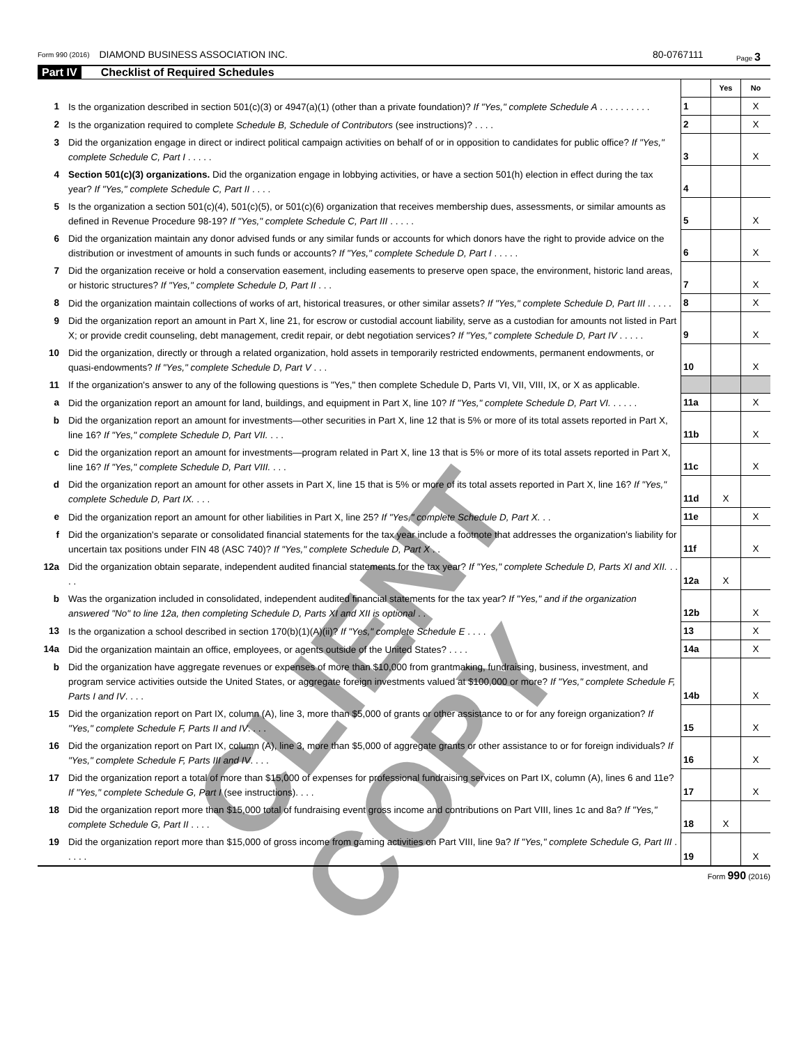Form 990 (2016) DIAMOND BUSINESS ASSOCIATION INC. 80-0767111 Page 3
Part IV Checklist of Required Schedules
| | | | Yes | No |
| 1 | Is the organization described in section 501(c)(3) or 4947(a)(1) (other than a private foundation)? If "Yes," complete Schedule A . . . . . . . . . . | 1 | | X |
| 2 | Is the organization required to complete Schedule B, Schedule of Contributors (see instructions)? . . . . | 2 | | X |
| 3 | Did the organization engage in direct or indirect political campaign activities on behalf of or in opposition to candidates for public office? If "Yes," complete Schedule C, Part I . . . . . | 3 | | X |
| 4 | Section 501(c)(3) organizations. Did the organization engage in lobbying activities, or have a section 501(h) election in effect during the tax year? If "Yes," complete Schedule C, Part II . . . . | 4 | | |
| 5 | Is the organization a section 501(c)(4), 501(c)(5), or 501(c)(6) organization that receives membership dues, assessments, or similar amounts as defined in Revenue Procedure 98-19? If "Yes," complete Schedule C, Part III . . . . . | 5 | | X |
| 6 | Did the organization maintain any donor advised funds or any similar funds or accounts for which donors have the right to provide advice on the distribution or investment of amounts in such funds or accounts? If "Yes," complete Schedule D, Part I . . . . . | 6 | | X |
| 7 | Did the organization receive or hold a conservation easement, including easements to preserve open space, the environment, historic land areas, or historic structures? If "Yes," complete Schedule D, Part II . . . | 7 | | X |
| 8 | Did the organization maintain collections of works of art, historical treasures, or other similar assets? If "Yes," complete Schedule D, Part III . . . . . | 8 | | X |
| 9 | Did the organization report an amount in Part X, line 21, for escrow or custodial account liability, serve as a custodian for amounts not listed in Part X; or provide credit counseling, debt management, credit repair, or debt negotiation services? If "Yes," complete Schedule D, Part IV . . . . . | 9 | | X |
| 10 | Did the organization, directly or through a related organization, hold assets in temporarily restricted endowments, permanent endowments, or quasi-endowments? If "Yes," complete Schedule D, Part V . . . | 10 | | X |
| 11 | If the organization's answer to any of the following questions is "Yes," then complete Schedule D, Parts VI, VII, VIII, IX, or X as applicable. | | | |
| a | Did the organization report an amount for land, buildings, and equipment in Part X, line 10? If "Yes," complete Schedule D, Part VI. . . . . . | 11a | | X |
| b | Did the organization report an amount for investments—other securities in Part X, line 12 that is 5% or more of its total assets reported in Part X, line 16? If "Yes," complete Schedule D, Part VII. . . . | 11b | | X |
| c | Did the organization report an amount for investments—program related in Part X, line 13 that is 5% or more of its total assets reported in Part X, line 16? If "Yes," complete Schedule D, Part VIII. . . . | 11c | | X |
| d | Did the organization report an amount for other assets in Part X, line 15 that is 5% or more of its total assets reported in Part X, line 16? If "Yes," complete Schedule D, Part IX. . . . | 11d | X | |
| e | Did the organization report an amount for other liabilities in Part X, line 25? If "Yes," complete Schedule D, Part X. . . | 11e | | X |
| f | Did the organization's separate or consolidated financial statements for the tax year include a footnote that addresses the organization's liability for uncertain tax positions under FIN 48 (ASC 740)? If "Yes," complete Schedule D, Part X . . | 11f | | X |
| 12a | Did the organization obtain separate, independent audited financial statements for the tax year? If "Yes," complete Schedule D, Parts XI and XII. . . . . | 12a | X | |
| b | Was the organization included in consolidated, independent audited financial statements for the tax year? If "Yes," and if the organization answered "No" to line 12a, then completing Schedule D, Parts XI and XII is optional . . | 12b | | X |
| 13 | Is the organization a school described in section 170(b)(1)(A)(ii)? If "Yes," complete Schedule E . . . . | 13 | | X |
| 14a | Did the organization maintain an office, employees, or agents outside of the United States? . . . . | 14a | | X |
| b | Did the organization have aggregate revenues or expenses of more than $10,000 from grantmaking, fundraising, business, investment, and program service activities outside the United States, or aggregate foreign investments valued at $100,000 or more? If "Yes," complete Schedule F, Parts I and IV . . . . | 14b | | X |
| 15 | Did the organization report on Part IX, column (A), line 3, more than $5,000 of grants or other assistance to or for any foreign organization? If "Yes," complete Schedule F, Parts II and IV . . . . | 15 | | X |
| 16 | Did the organization report on Part IX, column (A), line 3, more than $5,000 of aggregate grants or other assistance to or for foreign individuals? If "Yes," complete Schedule F, Parts III and IV . . . . | 16 | | X |
| 17 | Did the organization report a total of more than $15,000 of expenses for professional fundraising services on Part IX, column (A), lines 6 and 11e? If "Yes," complete Schedule G, Part I (see instructions). . . . | 17 | | X |
| 18 | Did the organization report more than $15,000 total of fundraising event gross income and contributions on Part VIII, lines 1c and 8a? If "Yes," complete Schedule G, Part II . . . . | 18 | X | |
| 19 | Did the organization report more than $15,000 of gross income from gaming activities on Part VIII, line 9a? If "Yes," complete Schedule G, Part III . . . . . | 19 | | X |
Form 990 (2016)
CLIENT COPY